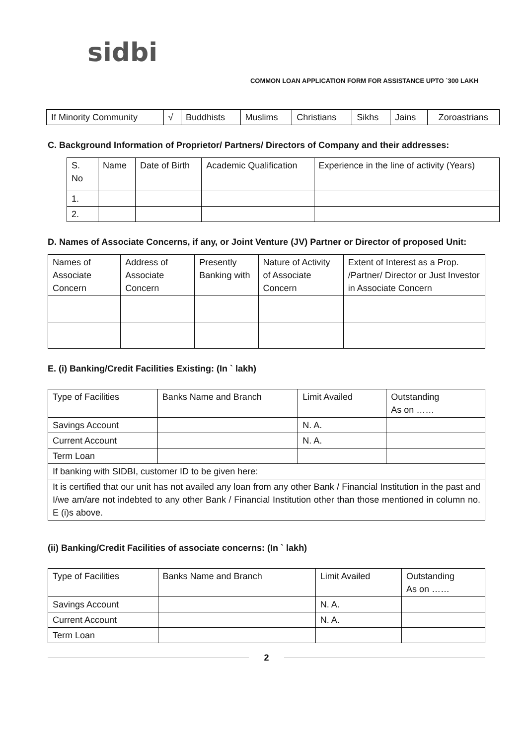sidbi
COMMON LOAN APPLICATION FORM FOR ASSISTANCE UPTO `300 LAKH
| If Minority Community | √ | Buddhists | Muslims | Christians | Sikhs | Jains | Zoroastrians |
C. Background Information of Proprietor/ Partners/ Directors of Company and their addresses:
| S. No | Name | Date of Birth | Academic Qualification | Experience in the line of activity (Years) |
| --- | --- | --- | --- | --- |
| 1. | | | | |
| 2. | | | | |
D. Names of Associate Concerns, if any, or Joint Venture (JV) Partner or Director of proposed Unit:
| Names of Associate Concern | Address of Associate Concern | Presently Banking with | Nature of Activity of Associate Concern | Extent of Interest as a Prop. /Partner/ Director or Just Investor in Associate Concern |
| --- | --- | --- | --- | --- |
E. (i) Banking/Credit Facilities Existing: (In ` lakh)
| Type of Facilities | Banks Name and Branch | Limit Availed | Outstanding As on …… |
| --- | --- | --- | --- |
| Savings Account | | N. A. | |
| Current Account | | N. A. | |
| Term Loan | | | |
| If banking with SIDBI, customer ID to be given here: | | | |
| It is certified that our unit has not availed any loan from any other Bank / Financial Institution in the past and I/we am/are not indebted to any other Bank / Financial Institution other than those mentioned in column no. E (i)s above. | | | |
(ii) Banking/Credit Facilities of associate concerns: (In ` lakh)
| Type of Facilities | Banks Name and Branch | Limit Availed | Outstanding As on …… |
| --- | --- | --- | --- |
| Savings Account | | N. A. | |
| Current Account | | N. A. | |
| Term Loan | | | |
2